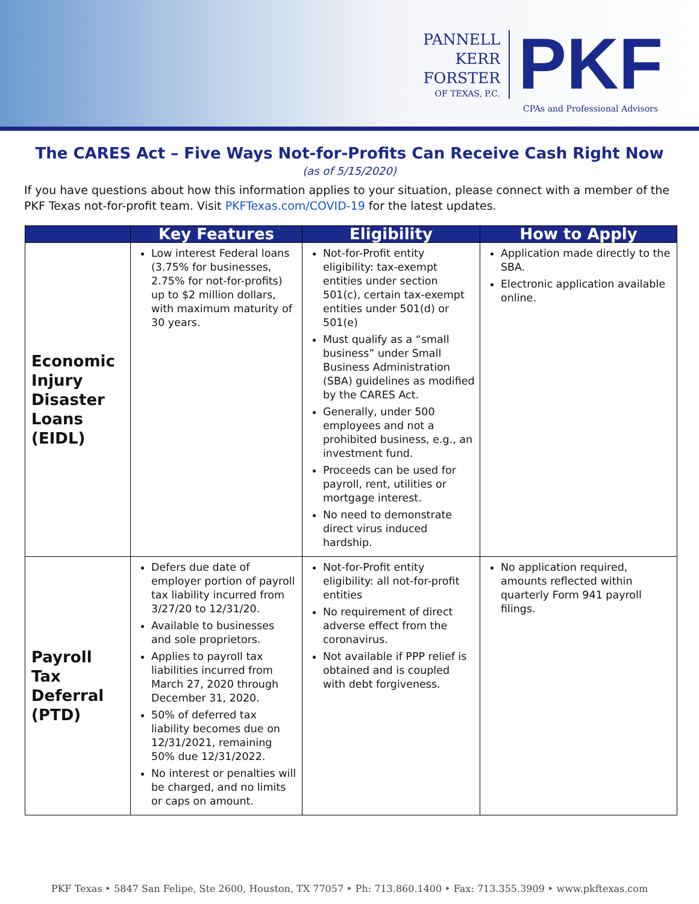PANNELL
KERR
FORSTER
OF TEXAS, P.C.
PKF
CPAs and Professional Advisors
The CARES Act – Five Ways Not-for-Profits Can Receive Cash Right Now
(as of 5/15/2020)
If you have questions about how this information applies to your situation, please connect with a member of the PKF Texas not-for-profit team. Visit PKFTexas.com/COVID-19 for the latest updates.
| | Key Features | Eligibility | How to Apply |
| --- | --- | --- | --- |
| Economic Injury Disaster Loans (EIDL) | Low interest Federal loans (3.75% for businesses, 2.75% for not-for-profits) up to $2 million dollars, with maximum maturity of 30 years. | Not-for-Profit entity eligibility: tax-exempt entities under section 501(c), certain tax-exempt entities under 501(d) or 501(e) Must qualify as a “small business” under Small Business Administration (SBA) guidelines as modified by the CARES Act. Generally, under 500 employees and not a prohibited business, e.g., an investment fund. Proceeds can be used for payroll, rent, utilities or mortgage interest. No need to demonstrate direct virus induced hardship. | Application made directly to the SBA. Electronic application available online. |
| Payroll Tax Deferral (PTD) | Defers due date of employer portion of payroll tax liability incurred from 3/27/20 to 12/31/20. Available to businesses and sole proprietors. Applies to payroll tax liabilities incurred from March 27, 2020 through December 31, 2020. 50% of deferred tax liability becomes due on 12/31/2021, remaining 50% due 12/31/2022. No interest or penalties will be charged, and no limits or caps on amount. | Not-for-Profit entity eligibility: all not-for-profit entities No requirement of direct adverse effect from the coronavirus. Not available if PPP relief is obtained and is coupled with debt forgiveness. | No application required, amounts reflected within quarterly Form 941 payroll filings. |
PKF Texas ‣ 5847 San Felipe, Ste 2600, Houston, TX 77057 ‣ Ph: 713.860.1400 ‣ Fax: 713.355.3909 ‣ www.pkftexas.com